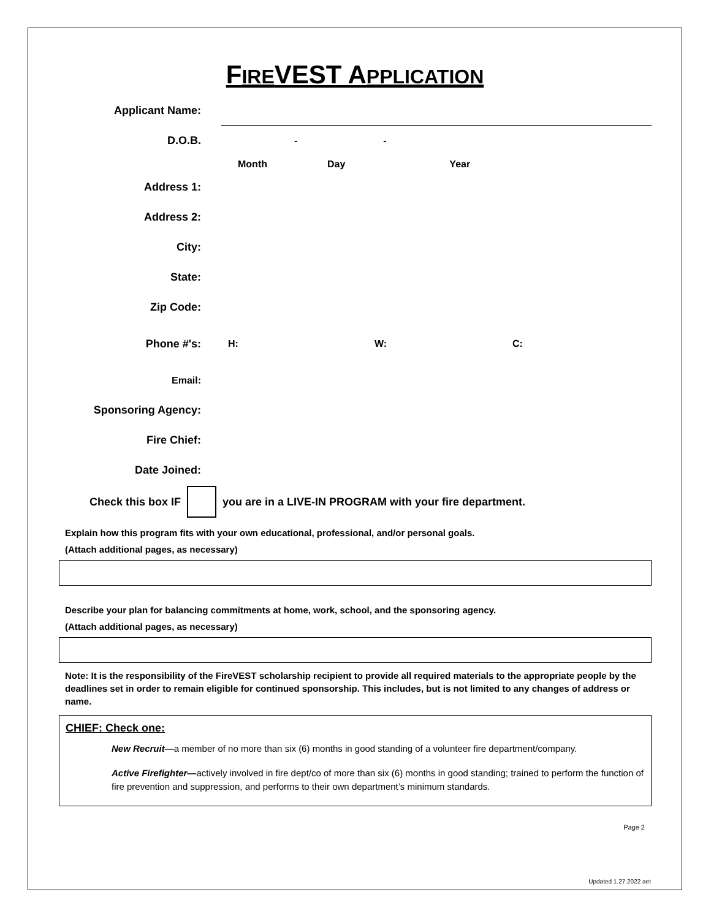FIREVEST APPLICATION
Applicant Name:
D.O.B. - -
Month Day Year
Address 1:
Address 2:
City:
State:
Zip Code:
Phone #'s: H: W: C:
Email:
Sponsoring Agency:
Fire Chief:
Date Joined:
Check this box IF you are in a LIVE-IN PROGRAM with your fire department.
Explain how this program fits with your own educational, professional, and/or personal goals.
(Attach additional pages, as necessary)
Describe your plan for balancing commitments at home, work, school, and the sponsoring agency.
(Attach additional pages, as necessary)
Note: It is the responsibility of the FireVEST scholarship recipient to provide all required materials to the appropriate people by the deadlines set in order to remain eligible for continued sponsorship. This includes, but is not limited to any changes of address or name.
CHIEF: Check one:
New Recruit—a member of no more than six (6) months in good standing of a volunteer fire department/company.
Active Firefighter—actively involved in fire dept/co of more than six (6) months in good standing; trained to perform the function of fire prevention and suppression, and performs to their own department’s minimum standards.
Page 2
Updated 1.27.2022 aet